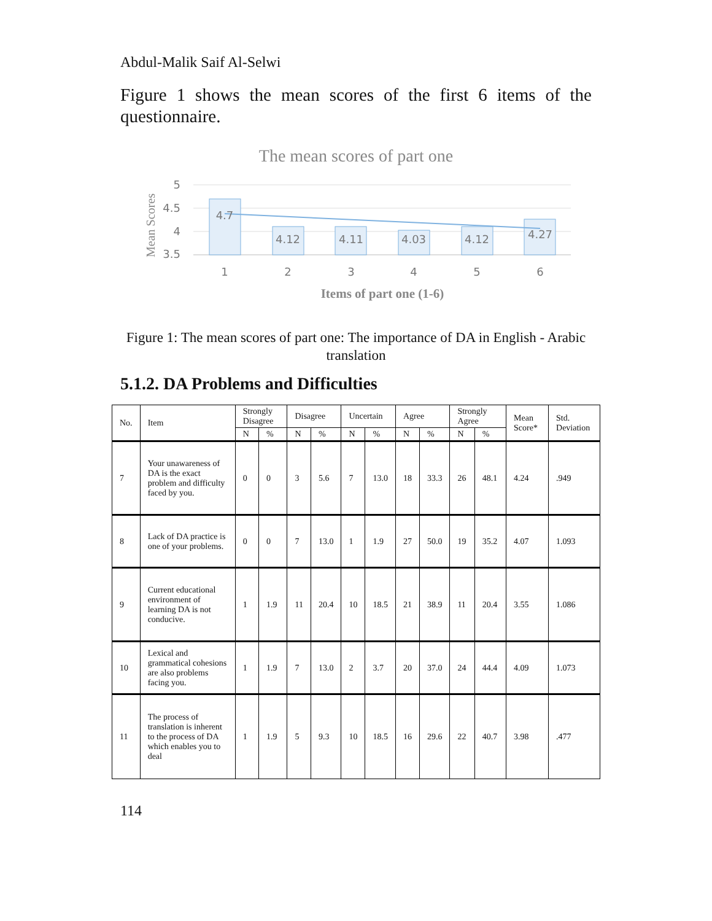Abdul-Malik Saif Al-Selwi
Figure 1 shows the mean scores of the first 6 items of the questionnaire.
The mean scores of part one
5
4.5
4
3.5
Mean Scores
4.7
4.12
4.11
4.03
4.12
4.27
1
2
3
4
5
6
Items of part one (1-6)
Figure 1: The mean scores of part one: The importance of DA in English - Arabic translation
5.1.2. DA Problems and Difficulties
| No. | Item | Strongly Disagree | | Disagree | | Uncertain | | Agree | | Strongly Agree | | Mean Score* | Std. Deviation |
| --- | --- | --- | --- | --- | --- | --- | --- | --- | --- | --- | --- | --- | --- |
| | | N | % | N | % | N | % | N | % | N | % | | |
| 7 | Your unawareness of DA is the exact problem and difficulty faced by you. | 0 | 0 | 3 | 5.6 | 7 | 13.0 | 18 | 33.3 | 26 | 48.1 | 4.24 | .949 |
| 8 | Lack of DA practice is one of your problems. | 0 | 0 | 7 | 13.0 | 1 | 1.9 | 27 | 50.0 | 19 | 35.2 | 4.07 | 1.093 |
| 9 | Current educational environment of learning DA is not conducive. | 1 | 1.9 | 11 | 20.4 | 10 | 18.5 | 21 | 38.9 | 11 | 20.4 | 3.55 | 1.086 |
| 10 | Lexical and grammatical cohesions are also problems facing you. | 1 | 1.9 | 7 | 13.0 | 2 | 3.7 | 20 | 37.0 | 24 | 44.4 | 4.09 | 1.073 |
| 11 | The process of translation is inherent to the process of DA which enables you to deal | 1 | 1.9 | 5 | 9.3 | 10 | 18.5 | 16 | 29.6 | 22 | 40.7 | 3.98 | .477 |
114